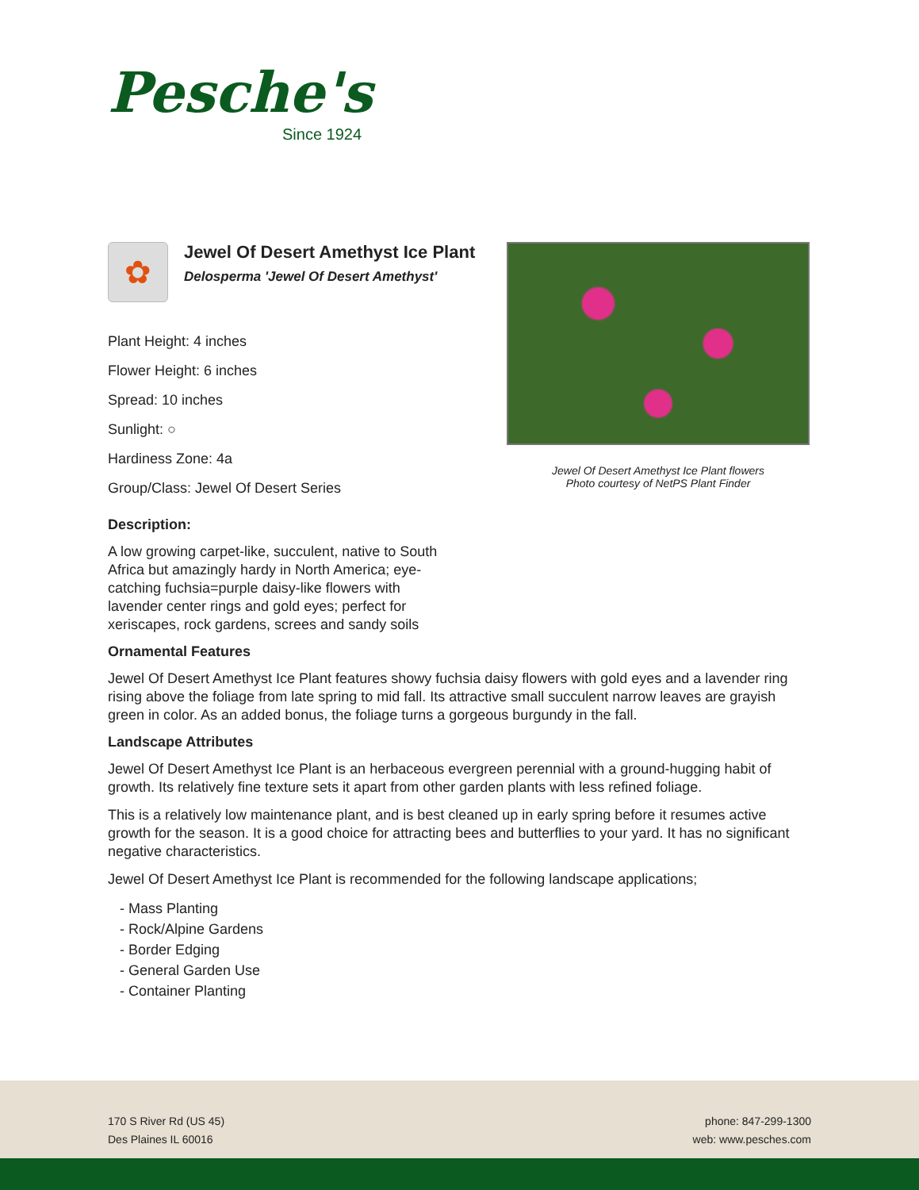Pesche's
Since 1924
✿
Jewel Of Desert Amethyst Ice Plant
Delosperma 'Jewel Of Desert Amethyst'
Plant Height: 4 inches
Flower Height: 6 inches
Spread: 10 inches
Sunlight: ○
Hardiness Zone: 4a
Group/Class: Jewel Of Desert Series
Jewel Of Desert Amethyst Ice Plant flowers
Photo courtesy of NetPS Plant Finder
Description:
A low growing carpet-like, succulent, native to South Africa but amazingly hardy in North America; eye-catching fuchsia=purple daisy-like flowers with lavender center rings and gold eyes; perfect for xeriscapes, rock gardens, screes and sandy soils
Ornamental Features
Jewel Of Desert Amethyst Ice Plant features showy fuchsia daisy flowers with gold eyes and a lavender ring rising above the foliage from late spring to mid fall. Its attractive small succulent narrow leaves are grayish green in color. As an added bonus, the foliage turns a gorgeous burgundy in the fall.
Landscape Attributes
Jewel Of Desert Amethyst Ice Plant is an herbaceous evergreen perennial with a ground-hugging habit of growth. Its relatively fine texture sets it apart from other garden plants with less refined foliage.
This is a relatively low maintenance plant, and is best cleaned up in early spring before it resumes active growth for the season. It is a good choice for attracting bees and butterflies to your yard. It has no significant negative characteristics.
Jewel Of Desert Amethyst Ice Plant is recommended for the following landscape applications;
- Mass Planting
- Rock/Alpine Gardens
- Border Edging
- General Garden Use
- Container Planting
170 S River Rd (US 45)
Des Plaines IL 60016
phone: 847-299-1300
web: www.pesches.com